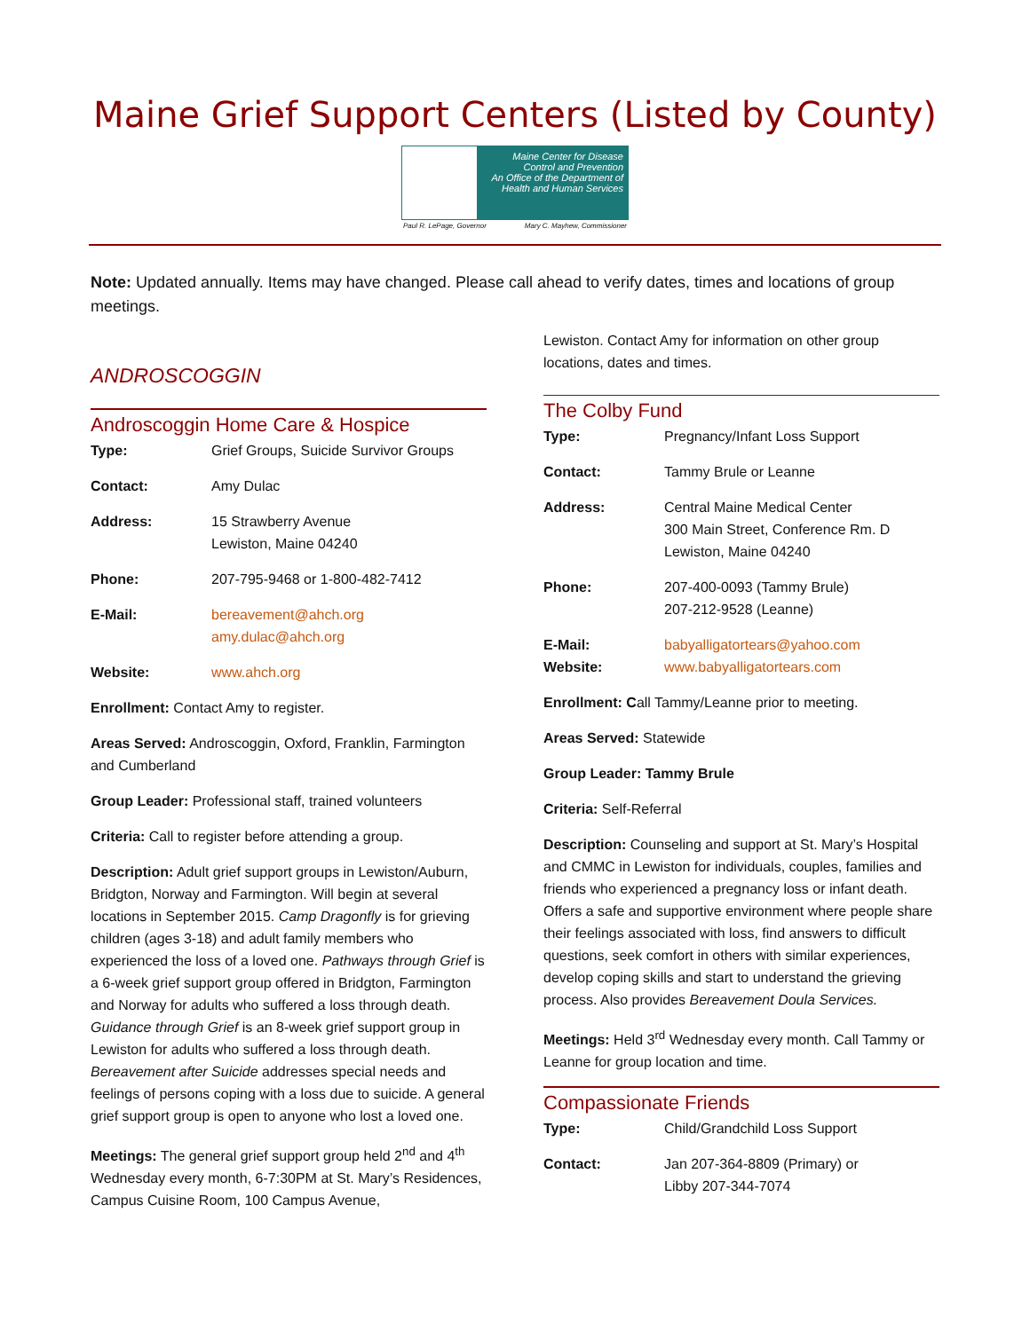Maine Grief Support Centers (Listed by County)
Maine Center for Disease Control and Prevention
An Office of the Department of Health and Human Services
Paul R. LePage, Governor Mary C. Mayhew, Commissioner
Note: Updated annually. Items may have changed. Please call ahead to verify dates, times and locations of group meetings.
ANDROSCOGGIN
Androscoggin Home Care & Hospice
Type: Grief Groups, Suicide Survivor Groups
Contact: Amy Dulac
Address: 15 Strawberry Avenue
Lewiston, Maine 04240
Phone: 207-795-9468 or 1-800-482-7412
E-Mail: bereavement@ahch.org
amy.dulac@ahch.org
Website: www.ahch.org
Enrollment: Contact Amy to register.
Areas Served: Androscoggin, Oxford, Franklin, Farmington and Cumberland
Group Leader: Professional staff, trained volunteers
Criteria: Call to register before attending a group.
Description: Adult grief support groups in Lewiston/Auburn, Bridgton, Norway and Farmington. Will begin at several locations in September 2015. Camp Dragonfly is for grieving children (ages 3-18) and adult family members who experienced the loss of a loved one. Pathways through Grief is a 6-week grief support group offered in Bridgton, Farmington and Norway for adults who suffered a loss through death. Guidance through Grief is an 8-week grief support group in Lewiston for adults who suffered a loss through death. Bereavement after Suicide addresses special needs and feelings of persons coping with a loss due to suicide. A general grief support group is open to anyone who lost a loved one.
Meetings: The general grief support group held 2<sup>nd</sup> and 4<sup>th</sup> Wednesday every month, 6-7:30PM at St. Mary’s Residences, Campus Cuisine Room, 100 Campus Avenue,
Lewiston. Contact Amy for information on other group locations, dates and times.
The Colby Fund
Type: Pregnancy/Infant Loss Support
Contact: Tammy Brule or Leanne
Address: Central Maine Medical Center
300 Main Street, Conference Rm. D
Lewiston, Maine 04240
Phone: 207-400-0093 (Tammy Brule)
207-212-9528 (Leanne)
E-Mail:
Website: babyalligatortears@yahoo.com
www.babyalligatortears.com
Enrollment: Call Tammy/Leanne prior to meeting.
Areas Served: Statewide
Group Leader: Tammy Brule
Criteria: Self-Referral
Description: Counseling and support at St. Mary’s Hospital and CMMC in Lewiston for individuals, couples, families and friends who experienced a pregnancy loss or infant death. Offers a safe and supportive environment where people share their feelings associated with loss, find answers to difficult questions, seek comfort in others with similar experiences, develop coping skills and start to understand the grieving process. Also provides Bereavement Doula Services.
Meetings: Held 3<sup>rd</sup> Wednesday every month. Call Tammy or Leanne for group location and time.
Compassionate Friends
Type: Child/Grandchild Loss Support
Contact: Jan 207-364-8809 (Primary) or
Libby 207-344-7074